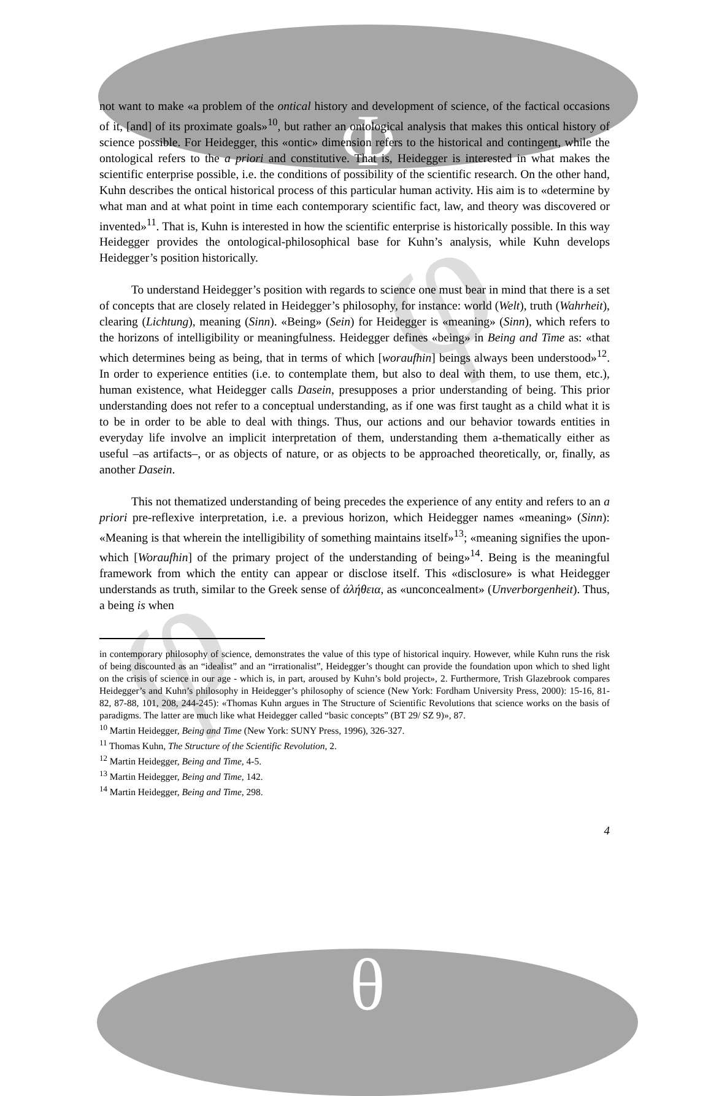Φ
φ
φ
not want to make «a problem of the ontical history and development of science, of the factical occasions of it, [and] of its proximate goals»<sup>10</sup>, but rather an ontological analysis that makes this ontical history of science possible. For Heidegger, this «ontic» dimension refers to the historical and contingent, while the ontological refers to the a priori and constitutive. That is, Heidegger is interested in what makes the scientific enterprise possible, i.e. the conditions of possibility of the scientific research. On the other hand, Kuhn describes the ontical historical process of this particular human activity. His aim is to «determine by what man and at what point in time each contemporary scientific fact, law, and theory was discovered or invented»<sup>11</sup>. That is, Kuhn is interested in how the scientific enterprise is historically possible. In this way Heidegger provides the ontological-philosophical base for Kuhn’s analysis, while Kuhn develops Heidegger’s position historically.
To understand Heidegger’s position with regards to science one must bear in mind that there is a set of concepts that are closely related in Heidegger’s philosophy, for instance: world (Welt), truth (Wahrheit), clearing (Lichtung), meaning (Sinn). «Being» (Sein) for Heidegger is «meaning» (Sinn), which refers to the horizons of intelligibility or meaningfulness. Heidegger defines «being» in Being and Time as: «that which determines being as being, that in terms of which [woraufhin] beings always been understood»<sup>12</sup>. In order to experience entities (i.e. to contemplate them, but also to deal with them, to use them, etc.), human existence, what Heidegger calls Dasein, presupposes a prior understanding of being. This prior understanding does not refer to a conceptual understanding, as if one was first taught as a child what it is to be in order to be able to deal with things. Thus, our actions and our behavior towards entities in everyday life involve an implicit interpretation of them, understanding them a-thematically either as useful –as artifacts–, or as objects of nature, or as objects to be approached theoretically, or, finally, as another Dasein.
This not thematized understanding of being precedes the experience of any entity and refers to an a priori pre-reflexive interpretation, i.e. a previous horizon, which Heidegger names «meaning» (Sinn): «Meaning is that wherein the intelligibility of something maintains itself»<sup>13</sup>; «meaning signifies the upon-which [Woraufhin] of the primary project of the understanding of being»<sup>14</sup>. Being is the meaningful framework from which the entity can appear or disclose itself. This «disclosure» is what Heidegger understands as truth, similar to the Greek sense of ἀλήθεια, as «unconcealment» (Unverborgenheit). Thus, a being is when
in contemporary philosophy of science, demonstrates the value of this type of historical inquiry. However, while Kuhn runs the risk of being discounted as an “idealist” and an “irrationalist”, Heidegger’s thought can provide the foundation upon which to shed light on the crisis of science in our age - which is, in part, aroused by Kuhn’s bold project», 2. Furthermore, Trish Glazebrook compares Heidegger’s and Kuhn’s philosophy in Heidegger’s philosophy of science (New York: Fordham University Press, 2000): 15-16, 81-82, 87-88, 101, 208, 244-245): «Thomas Kuhn argues in The Structure of Scientific Revolutions that science works on the basis of paradigms. The latter are much like what Heidegger called “basic concepts” (BT 29/ SZ 9)», 87.
<sup>10</sup> Martin Heidegger, Being and Time (New York: SUNY Press, 1996), 326-327.
<sup>11</sup> Thomas Kuhn, The Structure of the Scientific Revolution, 2.
<sup>12</sup> Martin Heidegger, Being and Time, 4-5.
<sup>13</sup> Martin Heidegger, Being and Time, 142.
<sup>14</sup> Martin Heidegger, Being and Time, 298.
4
θ